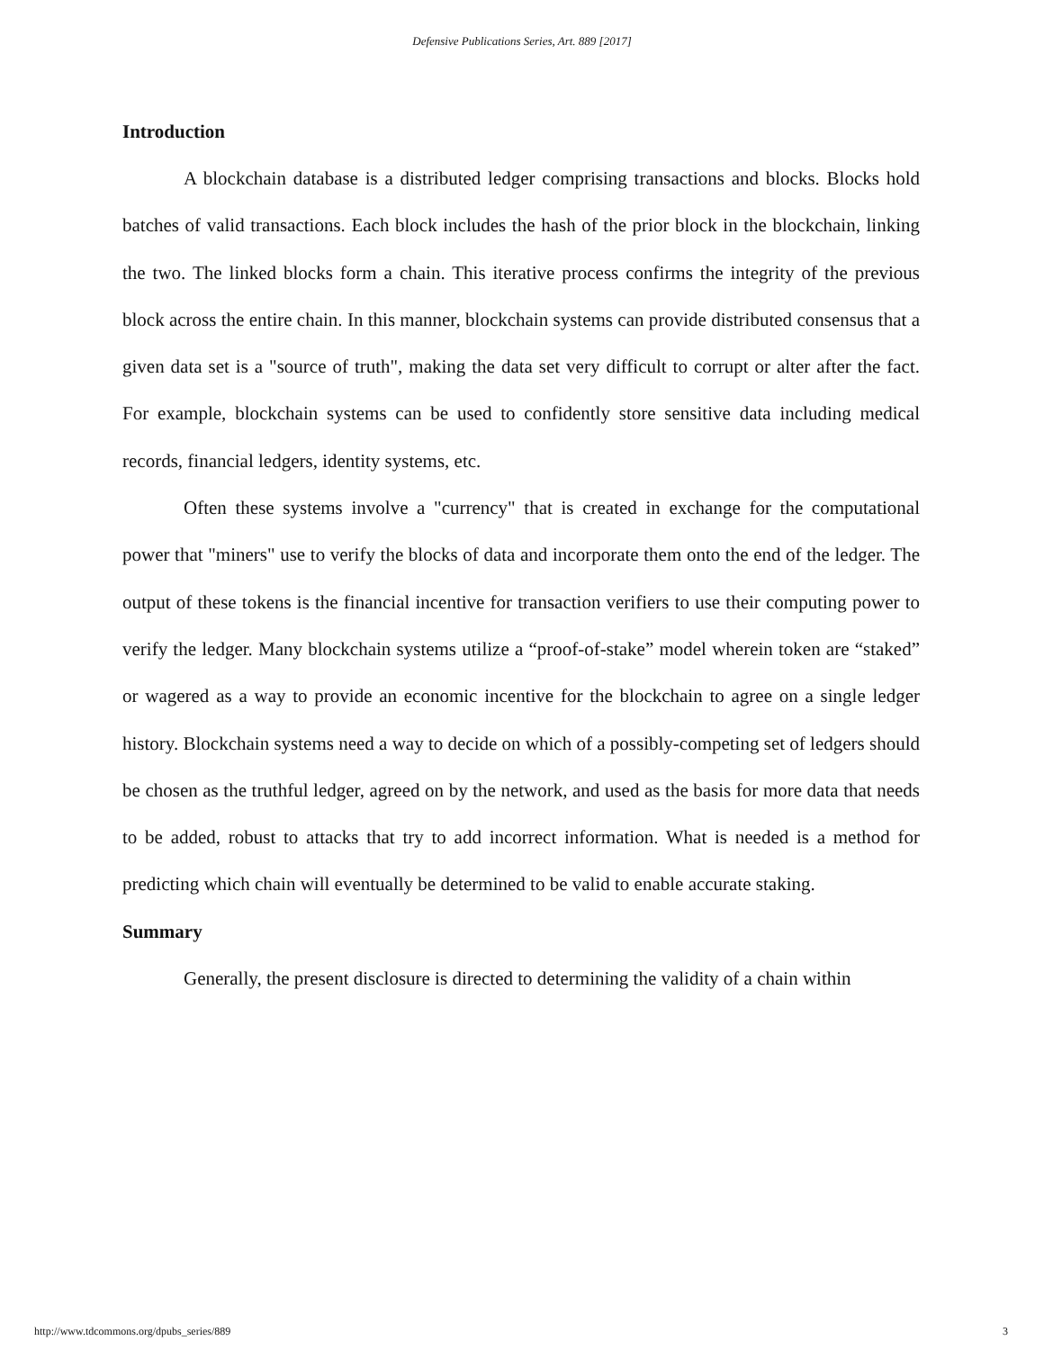Defensive Publications Series, Art. 889 [2017]
Introduction
A blockchain database is a distributed ledger comprising transactions and blocks. Blocks hold batches of valid transactions. Each block includes the hash of the prior block in the blockchain, linking the two. The linked blocks form a chain. This iterative process confirms the integrity of the previous block across the entire chain. In this manner, blockchain systems can provide distributed consensus that a given data set is a "source of truth", making the data set very difficult to corrupt or alter after the fact. For example, blockchain systems can be used to confidently store sensitive data including medical records, financial ledgers, identity systems, etc.
Often these systems involve a "currency" that is created in exchange for the computational power that "miners" use to verify the blocks of data and incorporate them onto the end of the ledger. The output of these tokens is the financial incentive for transaction verifiers to use their computing power to verify the ledger. Many blockchain systems utilize a “proof-of-stake” model wherein token are “staked” or wagered as a way to provide an economic incentive for the blockchain to agree on a single ledger history. Blockchain systems need a way to decide on which of a possibly-competing set of ledgers should be chosen as the truthful ledger, agreed on by the network, and used as the basis for more data that needs to be added, robust to attacks that try to add incorrect information. What is needed is a method for predicting which chain will eventually be determined to be valid to enable accurate staking.
Summary
Generally, the present disclosure is directed to determining the validity of a chain within
http://www.tdcommons.org/dpubs_series/889 3